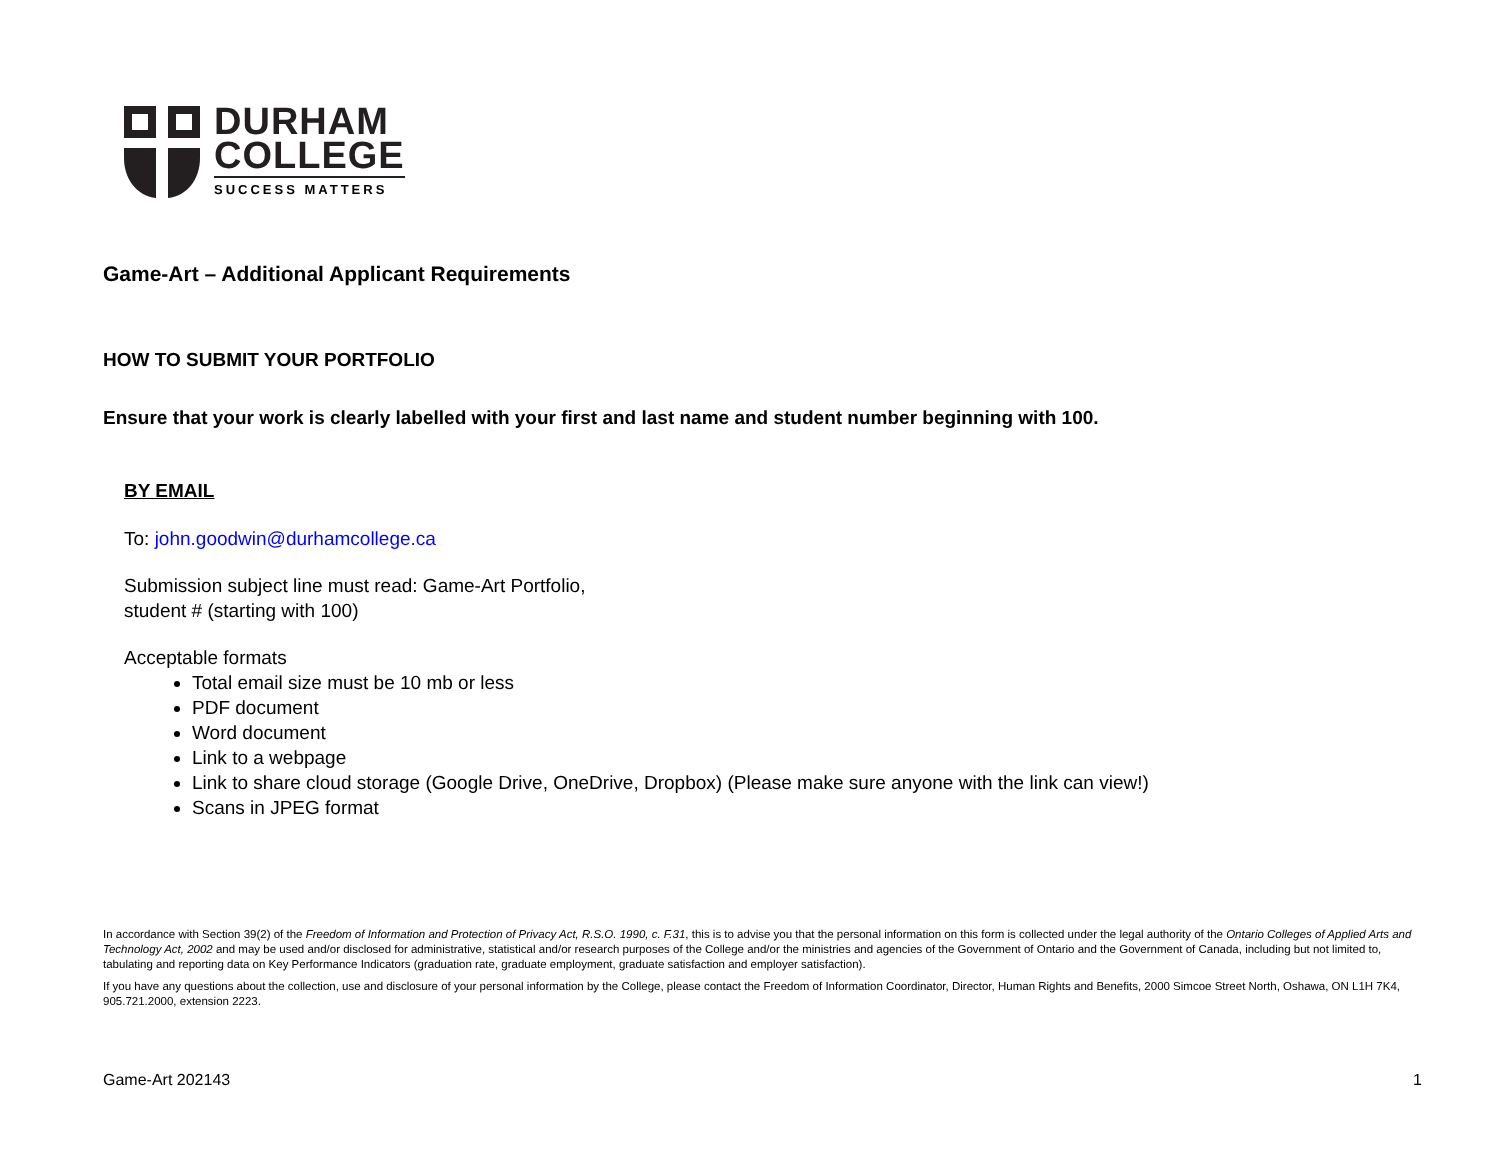DURHAM
COLLEGE
SUCCESS MATTERS
Game-Art – Additional Applicant Requirements
HOW TO SUBMIT YOUR PORTFOLIO
Ensure that your work is clearly labelled with your first and last name and student number beginning with 100.
BY EMAIL
To: john.goodwin@durhamcollege.ca
Submission subject line must read: Game-Art Portfolio,
student # (starting with 100)
Acceptable formats
Total email size must be 10 mb or less
PDF document
Word document
Link to a webpage
Link to share cloud storage (Google Drive, OneDrive, Dropbox) (Please make sure anyone with the link can view!)
Scans in JPEG format
In accordance with Section 39(2) of the Freedom of Information and Protection of Privacy Act, R.S.O. 1990, c. F.31, this is to advise you that the personal information on this form is collected under the legal authority of the Ontario Colleges of Applied Arts and Technology Act, 2002 and may be used and/or disclosed for administrative, statistical and/or research purposes of the College and/or the ministries and agencies of the Government of Ontario and the Government of Canada, including but not limited to, tabulating and reporting data on Key Performance Indicators (graduation rate, graduate employment, graduate satisfaction and employer satisfaction).
If you have any questions about the collection, use and disclosure of your personal information by the College, please contact the Freedom of Information Coordinator, Director, Human Rights and Benefits, 2000 Simcoe Street North, Oshawa, ON L1H 7K4, 905.721.2000, extension 2223.
Game-Art 202143 1